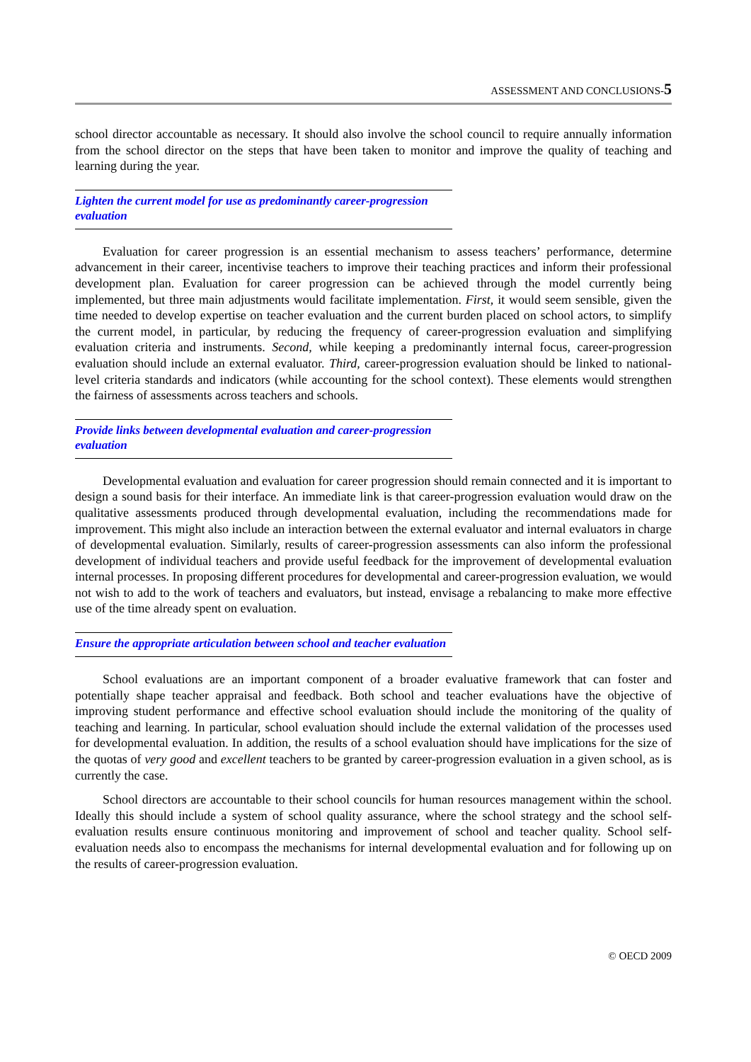ASSESSMENT AND CONCLUSIONS-5
school director accountable as necessary. It should also involve the school council to require annually information from the school director on the steps that have been taken to monitor and improve the quality of teaching and learning during the year.
Lighten the current model for use as predominantly career-progression evaluation
Evaluation for career progression is an essential mechanism to assess teachers’ performance, determine advancement in their career, incentivise teachers to improve their teaching practices and inform their professional development plan. Evaluation for career progression can be achieved through the model currently being implemented, but three main adjustments would facilitate implementation. First, it would seem sensible, given the time needed to develop expertise on teacher evaluation and the current burden placed on school actors, to simplify the current model, in particular, by reducing the frequency of career-progression evaluation and simplifying evaluation criteria and instruments. Second, while keeping a predominantly internal focus, career-progression evaluation should include an external evaluator. Third, career-progression evaluation should be linked to national-level criteria standards and indicators (while accounting for the school context). These elements would strengthen the fairness of assessments across teachers and schools.
Provide links between developmental evaluation and career-progression evaluation
Developmental evaluation and evaluation for career progression should remain connected and it is important to design a sound basis for their interface. An immediate link is that career-progression evaluation would draw on the qualitative assessments produced through developmental evaluation, including the recommendations made for improvement. This might also include an interaction between the external evaluator and internal evaluators in charge of developmental evaluation. Similarly, results of career-progression assessments can also inform the professional development of individual teachers and provide useful feedback for the improvement of developmental evaluation internal processes. In proposing different procedures for developmental and career-progression evaluation, we would not wish to add to the work of teachers and evaluators, but instead, envisage a rebalancing to make more effective use of the time already spent on evaluation.
Ensure the appropriate articulation between school and teacher evaluation
School evaluations are an important component of a broader evaluative framework that can foster and potentially shape teacher appraisal and feedback. Both school and teacher evaluations have the objective of improving student performance and effective school evaluation should include the monitoring of the quality of teaching and learning. In particular, school evaluation should include the external validation of the processes used for developmental evaluation. In addition, the results of a school evaluation should have implications for the size of the quotas of very good and excellent teachers to be granted by career-progression evaluation in a given school, as is currently the case.
School directors are accountable to their school councils for human resources management within the school. Ideally this should include a system of school quality assurance, where the school strategy and the school self-evaluation results ensure continuous monitoring and improvement of school and teacher quality. School self-evaluation needs also to encompass the mechanisms for internal developmental evaluation and for following up on the results of career-progression evaluation.
© OECD 2009